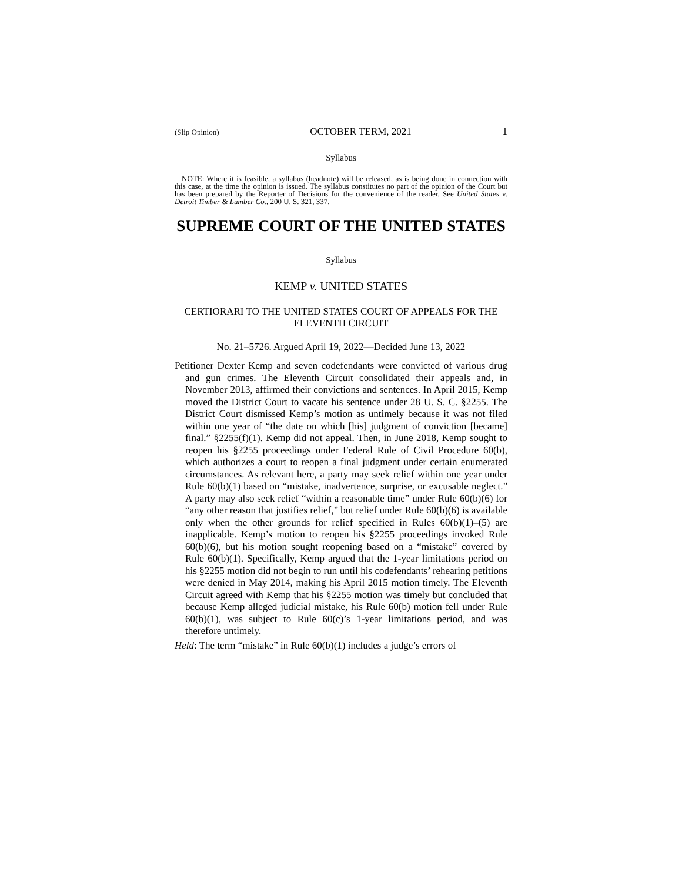(Slip Opinion) OCTOBER TERM, 2021 1
Syllabus
NOTE: Where it is feasible, a syllabus (headnote) will be released, as is being done in connection with this case, at the time the opinion is issued. The syllabus constitutes no part of the opinion of the Court but has been prepared by the Reporter of Decisions for the convenience of the reader. See United States v. Detroit Timber & Lumber Co., 200 U. S. 321, 337.
SUPREME COURT OF THE UNITED STATES
Syllabus
KEMP v. UNITED STATES
CERTIORARI TO THE UNITED STATES COURT OF APPEALS FOR THE ELEVENTH CIRCUIT
No. 21–5726. Argued April 19, 2022—Decided June 13, 2022
Petitioner Dexter Kemp and seven codefendants were convicted of various drug and gun crimes. The Eleventh Circuit consolidated their appeals and, in November 2013, affirmed their convictions and sentences. In April 2015, Kemp moved the District Court to vacate his sentence under 28 U. S. C. §2255. The District Court dismissed Kemp’s motion as untimely because it was not filed within one year of “the date on which [his] judgment of conviction [became] final.” §2255(f)(1). Kemp did not appeal. Then, in June 2018, Kemp sought to reopen his §2255 proceedings under Federal Rule of Civil Procedure 60(b), which authorizes a court to reopen a final judgment under certain enumerated circumstances. As relevant here, a party may seek relief within one year under Rule 60(b)(1) based on “mistake, inadvertence, surprise, or excusable neglect.” A party may also seek relief “within a reasonable time” under Rule 60(b)(6) for “any other reason that justifies relief,” but relief under Rule 60(b)(6) is available only when the other grounds for relief specified in Rules 60(b)(1)–(5) are inapplicable. Kemp’s motion to reopen his §2255 proceedings invoked Rule 60(b)(6), but his motion sought reopening based on a “mistake” covered by Rule 60(b)(1). Specifically, Kemp argued that the 1-year limitations period on his §2255 motion did not begin to run until his codefendants’ rehearing petitions were denied in May 2014, making his April 2015 motion timely. The Eleventh Circuit agreed with Kemp that his §2255 motion was timely but concluded that because Kemp alleged judicial mistake, his Rule 60(b) motion fell under Rule 60(b)(1), was subject to Rule 60(c)’s 1-year limitations period, and was therefore untimely.
Held: The term “mistake” in Rule 60(b)(1) includes a judge’s errors of